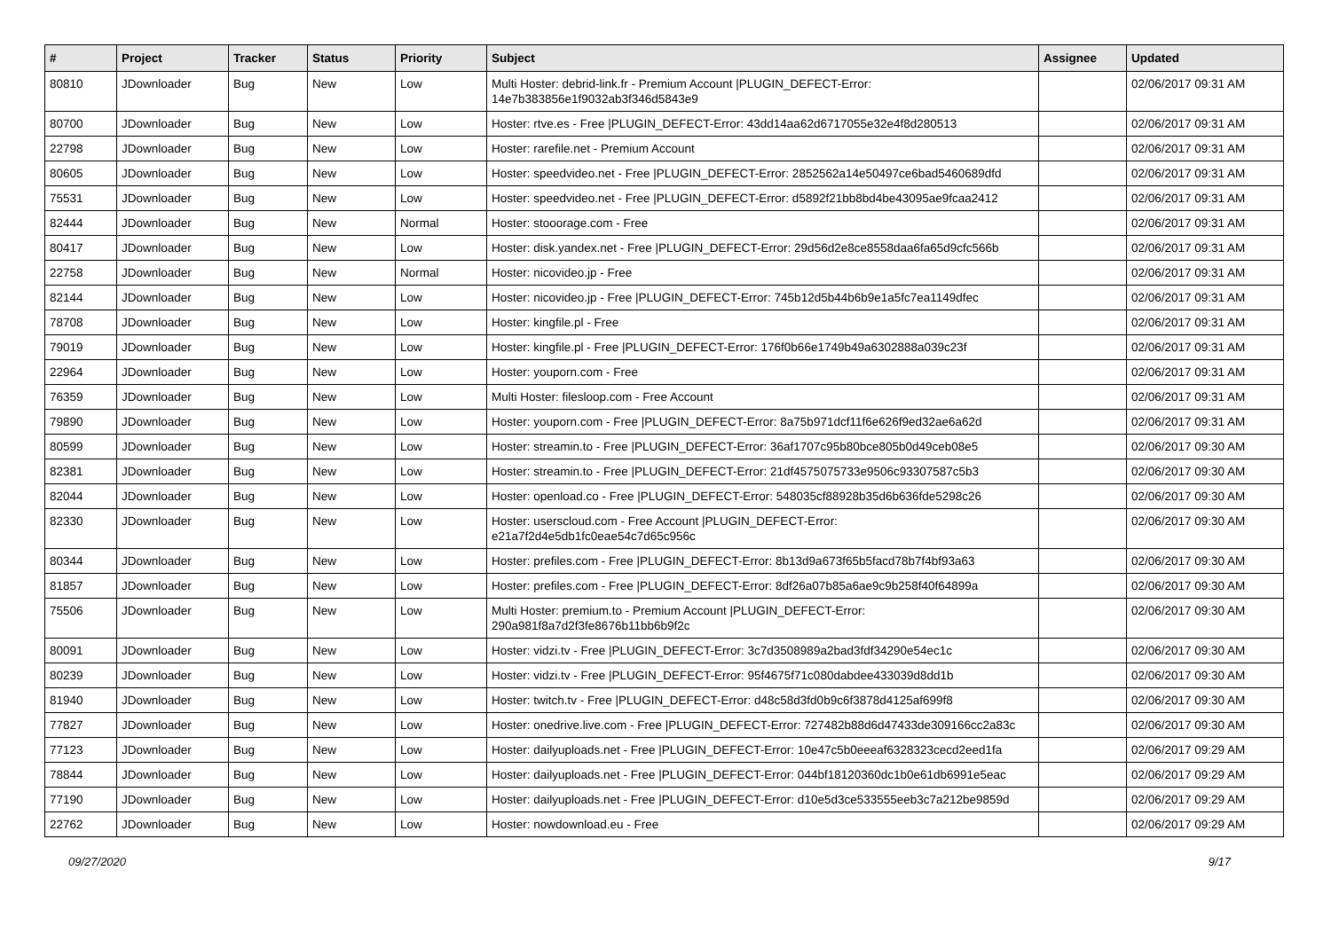| # | Project | Tracker | Status | Priority | Subject | Assignee | Updated |
| --- | --- | --- | --- | --- | --- | --- | --- |
| 80810 | JDownloader | Bug | New | Low | Multi Hoster: debrid-link.fr - Premium Account /PLUGIN_DEFECT-Error: 14e7b383856e1f9032ab3f346d5843e9 | | 02/06/2017 09:31 AM |
| 80700 | JDownloader | Bug | New | Low | Hoster: rtve.es - Free /PLUGIN_DEFECT-Error: 43dd14aa62d6717055e32e4f8d280513 | | 02/06/2017 09:31 AM |
| 22798 | JDownloader | Bug | New | Low | Hoster: rarefile.net - Premium Account | | 02/06/2017 09:31 AM |
| 80605 | JDownloader | Bug | New | Low | Hoster: speedvideo.net - Free /PLUGIN_DEFECT-Error: 2852562a14e50497ce6bad5460689dfd | | 02/06/2017 09:31 AM |
| 75531 | JDownloader | Bug | New | Low | Hoster: speedvideo.net - Free /PLUGIN_DEFECT-Error: d5892f21bb8bd4be43095ae9fcaa2412 | | 02/06/2017 09:31 AM |
| 82444 | JDownloader | Bug | New | Normal | Hoster: stooorage.com - Free | | 02/06/2017 09:31 AM |
| 80417 | JDownloader | Bug | New | Low | Hoster: disk.yandex.net - Free /PLUGIN_DEFECT-Error: 29d56d2e8ce8558daa6fa65d9cfc566b | | 02/06/2017 09:31 AM |
| 22758 | JDownloader | Bug | New | Normal | Hoster: nicovideo.jp - Free | | 02/06/2017 09:31 AM |
| 82144 | JDownloader | Bug | New | Low | Hoster: nicovideo.jp - Free /PLUGIN_DEFECT-Error: 745b12d5b44b6b9e1a5fc7ea1149dfec | | 02/06/2017 09:31 AM |
| 78708 | JDownloader | Bug | New | Low | Hoster: kingfile.pl - Free | | 02/06/2017 09:31 AM |
| 79019 | JDownloader | Bug | New | Low | Hoster: kingfile.pl - Free /PLUGIN_DEFECT-Error: 176f0b66e1749b49a6302888a039c23f | | 02/06/2017 09:31 AM |
| 22964 | JDownloader | Bug | New | Low | Hoster: youporn.com - Free | | 02/06/2017 09:31 AM |
| 76359 | JDownloader | Bug | New | Low | Multi Hoster: filesloop.com - Free Account | | 02/06/2017 09:31 AM |
| 79890 | JDownloader | Bug | New | Low | Hoster: youporn.com - Free /PLUGIN_DEFECT-Error: 8a75b971dcf11f6e626f9ed32ae6a62d | | 02/06/2017 09:31 AM |
| 80599 | JDownloader | Bug | New | Low | Hoster: streamin.to - Free /PLUGIN_DEFECT-Error: 36af1707c95b80bce805b0d49ceb08e5 | | 02/06/2017 09:30 AM |
| 82381 | JDownloader | Bug | New | Low | Hoster: streamin.to - Free /PLUGIN_DEFECT-Error: 21df4575075733e9506c93307587c5b3 | | 02/06/2017 09:30 AM |
| 82044 | JDownloader | Bug | New | Low | Hoster: openload.co - Free /PLUGIN_DEFECT-Error: 548035cf88928b35d6b636fde5298c26 | | 02/06/2017 09:30 AM |
| 82330 | JDownloader | Bug | New | Low | Hoster: userscloud.com - Free Account /PLUGIN_DEFECT-Error: e21a7f2d4e5db1fc0eae54c7d65c956c | | 02/06/2017 09:30 AM |
| 80344 | JDownloader | Bug | New | Low | Hoster: prefiles.com - Free /PLUGIN_DEFECT-Error: 8b13d9a673f65b5facd78b7f4bf93a63 | | 02/06/2017 09:30 AM |
| 81857 | JDownloader | Bug | New | Low | Hoster: prefiles.com - Free /PLUGIN_DEFECT-Error: 8df26a07b85a6ae9c9b258f40f64899a | | 02/06/2017 09:30 AM |
| 75506 | JDownloader | Bug | New | Low | Multi Hoster: premium.to - Premium Account /PLUGIN_DEFECT-Error: 290a981f8a7d2f3fe8676b11bb6b9f2c | | 02/06/2017 09:30 AM |
| 80091 | JDownloader | Bug | New | Low | Hoster: vidzi.tv - Free /PLUGIN_DEFECT-Error: 3c7d3508989a2bad3fdf34290e54ec1c | | 02/06/2017 09:30 AM |
| 80239 | JDownloader | Bug | New | Low | Hoster: vidzi.tv - Free /PLUGIN_DEFECT-Error: 95f4675f71c080dabdee433039d8dd1b | | 02/06/2017 09:30 AM |
| 81940 | JDownloader | Bug | New | Low | Hoster: twitch.tv - Free /PLUGIN_DEFECT-Error: d48c58d3fd0b9c6f3878d4125af699f8 | | 02/06/2017 09:30 AM |
| 77827 | JDownloader | Bug | New | Low | Hoster: onedrive.live.com - Free /PLUGIN_DEFECT-Error: 727482b88d6d47433de309166cc2a83c | | 02/06/2017 09:30 AM |
| 77123 | JDownloader | Bug | New | Low | Hoster: dailyuploads.net - Free /PLUGIN_DEFECT-Error: 10e47c5b0eeeaf6328323cecd2eed1fa | | 02/06/2017 09:29 AM |
| 78844 | JDownloader | Bug | New | Low | Hoster: dailyuploads.net - Free /PLUGIN_DEFECT-Error: 044bf18120360dc1b0e61db6991e5eac | | 02/06/2017 09:29 AM |
| 77190 | JDownloader | Bug | New | Low | Hoster: dailyuploads.net - Free /PLUGIN_DEFECT-Error: d10e5d3ce533555eeb3c7a212be9859d | | 02/06/2017 09:29 AM |
| 22762 | JDownloader | Bug | New | Low | Hoster: nowdownload.eu - Free | | 02/06/2017 09:29 AM |
09/27/2020 9/17